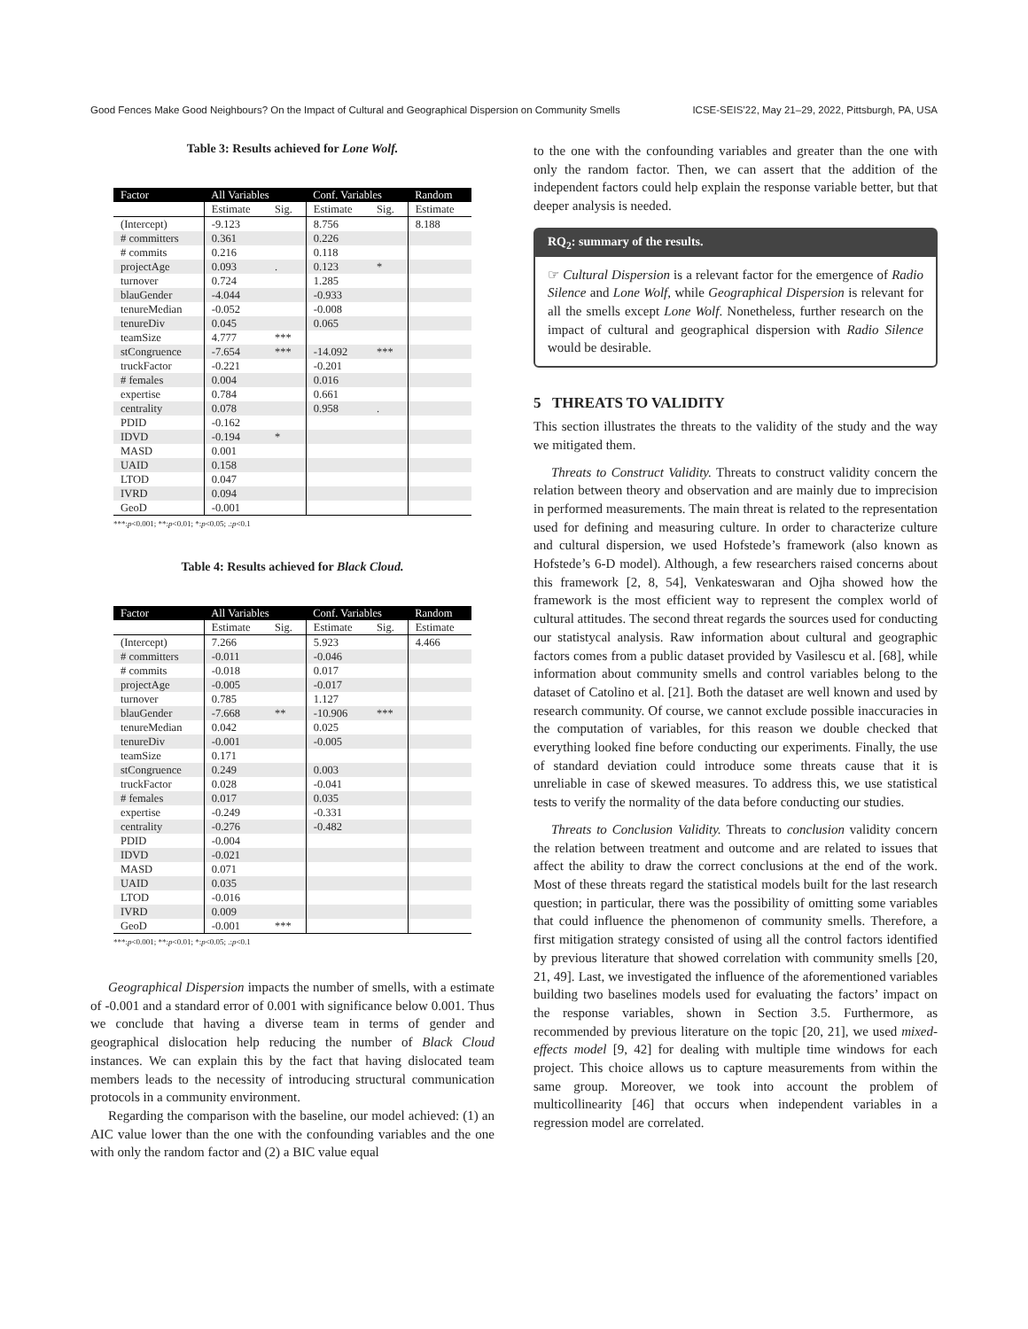Good Fences Make Good Neighbours? On the Impact of Cultural and Geographical Dispersion on Community Smells ICSE-SEIS’22, May 21–29, 2022, Pittsburgh, PA, USA
Table 3: Results achieved for Lone Wolf.
| Factor | All Variables | | Conf. Variables | | Random |
| --- | --- | --- | --- | --- | --- |
| | Estimate | Sig. | Estimate | Sig. | Estimate |
| (Intercept) | -9.123 | | 8.756 | | 8.188 |
| # committers | 0.361 | | 0.226 | | |
| # commits | 0.216 | | 0.118 | | |
| projectAge | 0.093 | . | 0.123 | * | |
| turnover | 0.724 | | 1.285 | | |
| blauGender | -4.044 | | -0.933 | | |
| tenureMedian | -0.052 | | -0.008 | | |
| tenureDiv | 0.045 | | 0.065 | | |
| teamSize | 4.777 | *** | | | |
| stCongruence | -7.654 | *** | -14.092 | *** | |
| truckFactor | -0.221 | | -0.201 | | |
| # females | 0.004 | | 0.016 | | |
| expertise | 0.784 | | 0.661 | | |
| centrality | 0.078 | | 0.958 | . | |
| PDID | -0.162 | | | | |
| IDVD | -0.194 | * | | | |
| MASD | 0.001 | | | | |
| UAID | 0.158 | | | | |
| LTOD | 0.047 | | | | |
| IVRD | 0.094 | | | | |
| GeoD | -0.001 | | | | |
***:p<0.001; **:p<0.01; *:p<0.05; .:p<0.1
Table 4: Results achieved for Black Cloud.
| Factor | All Variables | | Conf. Variables | | Random |
| --- | --- | --- | --- | --- | --- |
| | Estimate | Sig. | Estimate | Sig. | Estimate |
| (Intercept) | 7.266 | | 5.923 | | 4.466 |
| # committers | -0.011 | | -0.046 | | |
| # commits | -0.018 | | 0.017 | | |
| projectAge | -0.005 | | -0.017 | | |
| turnover | 0.785 | | 1.127 | | |
| blauGender | -7.668 | ** | -10.906 | *** | |
| tenureMedian | 0.042 | | 0.025 | | |
| tenureDiv | -0.001 | | -0.005 | | |
| teamSize | 0.171 | | | | |
| stCongruence | 0.249 | | 0.003 | | |
| truckFactor | 0.028 | | -0.041 | | |
| # females | 0.017 | | 0.035 | | |
| expertise | -0.249 | | -0.331 | | |
| centrality | -0.276 | | -0.482 | | |
| PDID | -0.004 | | | | |
| IDVD | -0.021 | | | | |
| MASD | 0.071 | | | | |
| UAID | 0.035 | | | | |
| LTOD | -0.016 | | | | |
| IVRD | 0.009 | | | | |
| GeoD | -0.001 | *** | | | |
***:p<0.001; **:p<0.01; *:p<0.05; .:p<0.1
Geographical Dispersion impacts the number of smells, with a estimate of -0.001 and a standard error of 0.001 with significance below 0.001. Thus we conclude that having a diverse team in terms of gender and geographical dislocation help reducing the number of Black Cloud instances. We can explain this by the fact that having dislocated team members leads to the necessity of introducing structural communication protocols in a community environment.
Regarding the comparison with the baseline, our model achieved: (1) an AIC value lower than the one with the confounding variables and the one with only the random factor and (2) a BIC value equal
to the one with the confounding variables and greater than the one with only the random factor. Then, we can assert that the addition of the independent factors could help explain the response variable better, but that deeper analysis is needed.
RQ<sub>2</sub>: summary of the results.
☞ Cultural Dispersion is a relevant factor for the emergence of Radio Silence and Lone Wolf, while Geographical Dispersion is relevant for all the smells except Lone Wolf. Nonetheless, further research on the impact of cultural and geographical dispersion with Radio Silence would be desirable.
5 THREATS TO VALIDITY
This section illustrates the threats to the validity of the study and the way we mitigated them.
Threats to Construct Validity. Threats to construct validity concern the relation between theory and observation and are mainly due to imprecision in performed measurements. The main threat is related to the representation used for defining and measuring culture. In order to characterize culture and cultural dispersion, we used Hofstede’s framework (also known as Hofstede’s 6-D model). Although, a few researchers raised concerns about this framework [2, 8, 54], Venkateswaran and Ojha showed how the framework is the most efficient way to represent the complex world of cultural attitudes. The second threat regards the sources used for conducting our statistycal analysis. Raw information about cultural and geographic factors comes from a public dataset provided by Vasilescu et al. [68], while information about community smells and control variables belong to the dataset of Catolino et al. [21]. Both the dataset are well known and used by research community. Of course, we cannot exclude possible inaccuracies in the computation of variables, for this reason we double checked that everything looked fine before conducting our experiments. Finally, the use of standard deviation could introduce some threats cause that it is unreliable in case of skewed measures. To address this, we use statistical tests to verify the normality of the data before conducting our studies.
Threats to Conclusion Validity. Threats to conclusion validity concern the relation between treatment and outcome and are related to issues that affect the ability to draw the correct conclusions at the end of the work. Most of these threats regard the statistical models built for the last research question; in particular, there was the possibility of omitting some variables that could influence the phenomenon of community smells. Therefore, a first mitigation strategy consisted of using all the control factors identified by previous literature that showed correlation with community smells [20, 21, 49]. Last, we investigated the influence of the aforementioned variables building two baselines models used for evaluating the factors’ impact on the response variables, shown in Section 3.5. Furthermore, as recommended by previous literature on the topic [20, 21], we used mixed-effects model [9, 42] for dealing with multiple time windows for each project. This choice allows us to capture measurements from within the same group. Moreover, we took into account the problem of multicollinearity [46] that occurs when independent variables in a regression model are correlated.